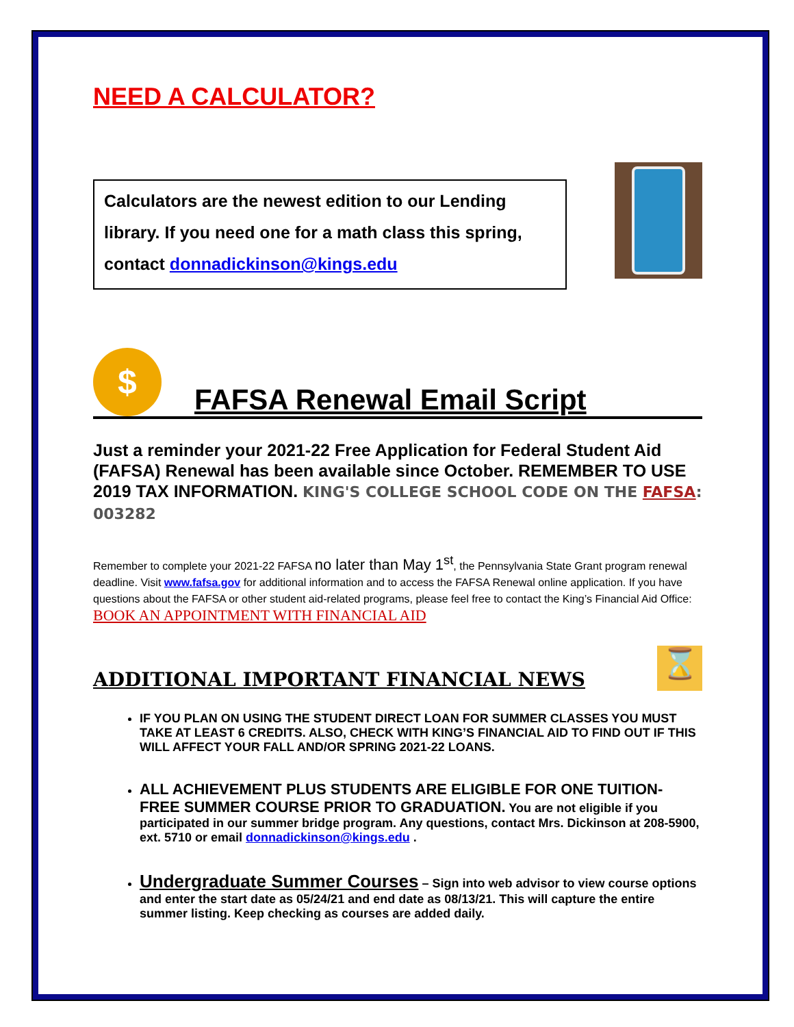NEED A CALCULATOR?
Calculators are the newest edition to our Lending library. If you need one for a math class this spring, contact donnadickinson@kings.edu
$
FAFSA Renewal Email Script
Just a reminder your 2021-22 Free Application for Federal Student Aid (FAFSA) Renewal has been available since October. REMEMBER TO USE 2019 TAX INFORMATION. KING'S COLLEGE SCHOOL CODE ON THE FAFSA: 003282
Remember to complete your 2021-22 FAFSA no later than May 1<sup>st</sup>, the Pennsylvania State Grant program renewal deadline. Visit www.fafsa.gov for additional information and to access the FAFSA Renewal online application. If you have questions about the FAFSA or other student aid-related programs, please feel free to contact the King’s Financial Aid Office: BOOK AN APPOINTMENT WITH FINANCIAL AID
ADDITIONAL IMPORTANT FINANCIAL NEWS
⌛
IF YOU PLAN ON USING THE STUDENT DIRECT LOAN FOR SUMMER CLASSES YOU MUST TAKE AT LEAST 6 CREDITS. ALSO, CHECK WITH KING’S FINANCIAL AID TO FIND OUT IF THIS WILL AFFECT YOUR FALL AND/OR SPRING 2021-22 LOANS.
ALL ACHIEVEMENT PLUS STUDENTS ARE ELIGIBLE FOR ONE TUITION-FREE SUMMER COURSE PRIOR TO GRADUATION. You are not eligible if you participated in our summer bridge program. Any questions, contact Mrs. Dickinson at 208-5900, ext. 5710 or email donnadickinson@kings.edu .
Undergraduate Summer Courses – Sign into web advisor to view course options and enter the start date as 05/24/21 and end date as 08/13/21. This will capture the entire summer listing. Keep checking as courses are added daily.